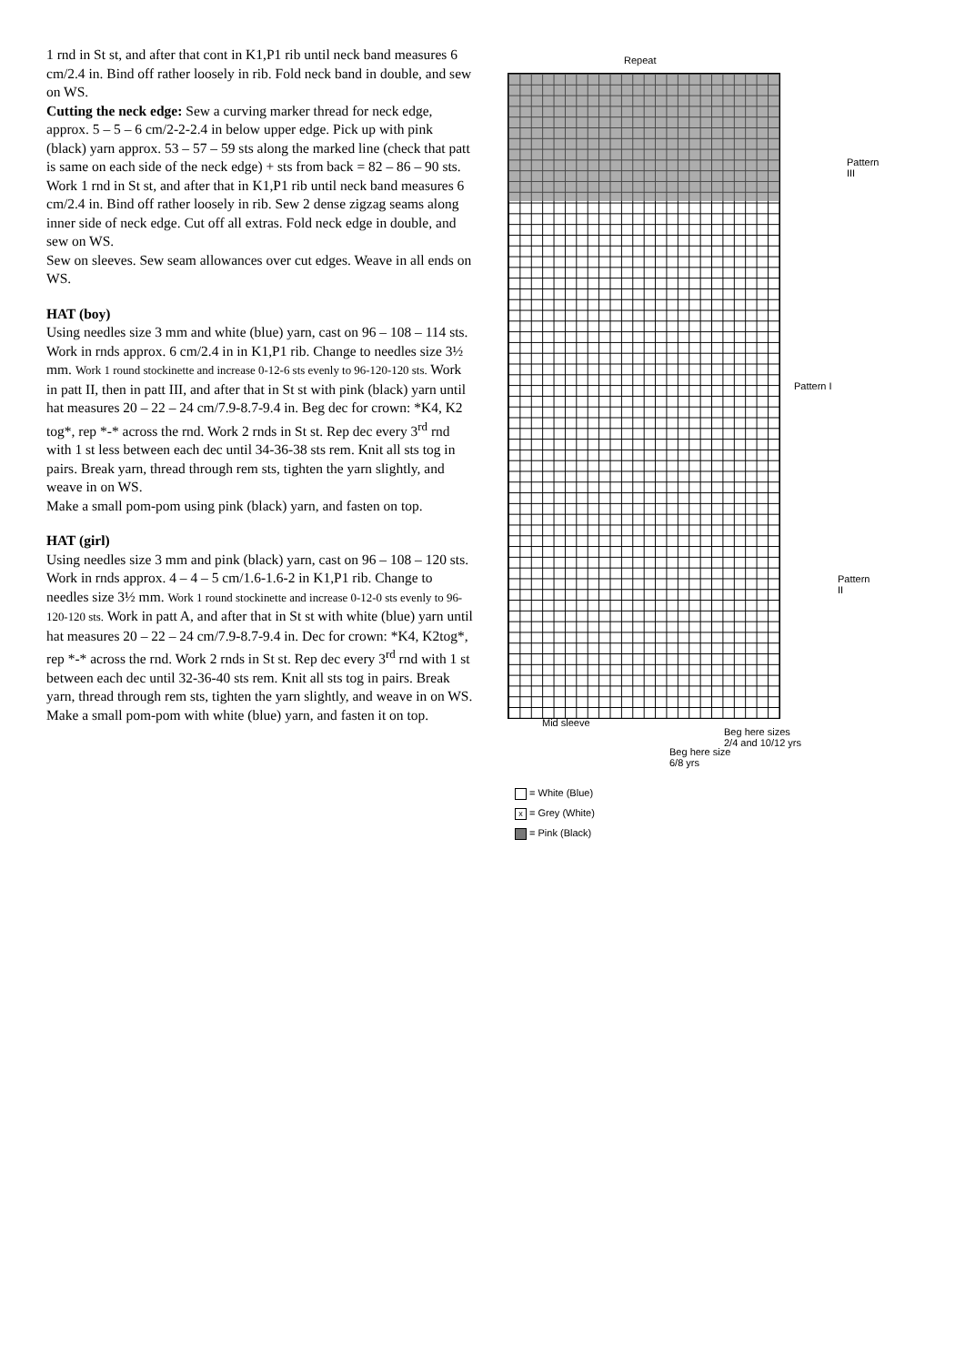1 rnd in St st, and after that cont in K1,P1 rib until neck band measures 6 cm/2.4 in. Bind off rather loosely in rib. Fold neck band in double, and sew on WS.
Cutting the neck edge: Sew a curving marker thread for neck edge, approx. 5 – 5 – 6 cm/2-2-2.4 in below upper edge. Pick up with pink (black) yarn approx. 53 – 57 – 59 sts along the marked line (check that patt is same on each side of the neck edge) + sts from back = 82 – 86 – 90 sts. Work 1 rnd in St st, and after that in K1,P1 rib until neck band measures 6 cm/2.4 in. Bind off rather loosely in rib. Sew 2 dense zigzag seams along inner side of neck edge. Cut off all extras. Fold neck edge in double, and sew on WS.
Sew on sleeves. Sew seam allowances over cut edges. Weave in all ends on WS.
HAT (boy)
Using needles size 3 mm and white (blue) yarn, cast on 96 – 108 – 114 sts. Work in rnds approx. 6 cm/2.4 in in K1,P1 rib. Change to needles size 3½ mm. Work 1 round stockinette and increase 0-12-6 sts evenly to 96-120-120 sts. Work in patt II, then in patt III, and after that in St st with pink (black) yarn until hat measures 20 – 22 – 24 cm/7.9-8.7-9.4 in. Beg dec for crown: *K4, K2 tog*, rep *-* across the rnd. Work 2 rnds in St st. Rep dec every 3<sup>rd</sup> rnd with 1 st less between each dec until 34-36-38 sts rem. Knit all sts tog in pairs. Break yarn, thread through rem sts, tighten the yarn slightly, and weave in on WS.
Make a small pom-pom using pink (black) yarn, and fasten on top.
HAT (girl)
Using needles size 3 mm and pink (black) yarn, cast on 96 – 108 – 120 sts. Work in rnds approx. 4 – 4 – 5 cm/1.6-1.6-2 in K1,P1 rib. Change to needles size 3½ mm. Work 1 round stockinette and increase 0-12-0 sts evenly to 96-120-120 sts. Work in patt A, and after that in St st with white (blue) yarn until hat measures 20 – 22 – 24 cm/7.9-8.7-9.4 in. Dec for crown: *K4, K2tog*, rep *-* across the rnd. Work 2 rnds in St st. Rep dec every 3<sup>rd</sup> rnd with 1 st between each dec until 32-36-40 sts rem. Knit all sts tog in pairs. Break yarn, thread through rem sts, tighten the yarn slightly, and weave in on WS.
Make a small pom-pom with white (blue) yarn, and fasten it on top.
Repeat
Pattern III
Pattern I
Pattern II
Mid sleeve
Beg here sizes
2/4 and 10/12 yrs
Beg here size
6/8 yrs
= White (Blue)
x = Grey (White)
= Pink (Black)